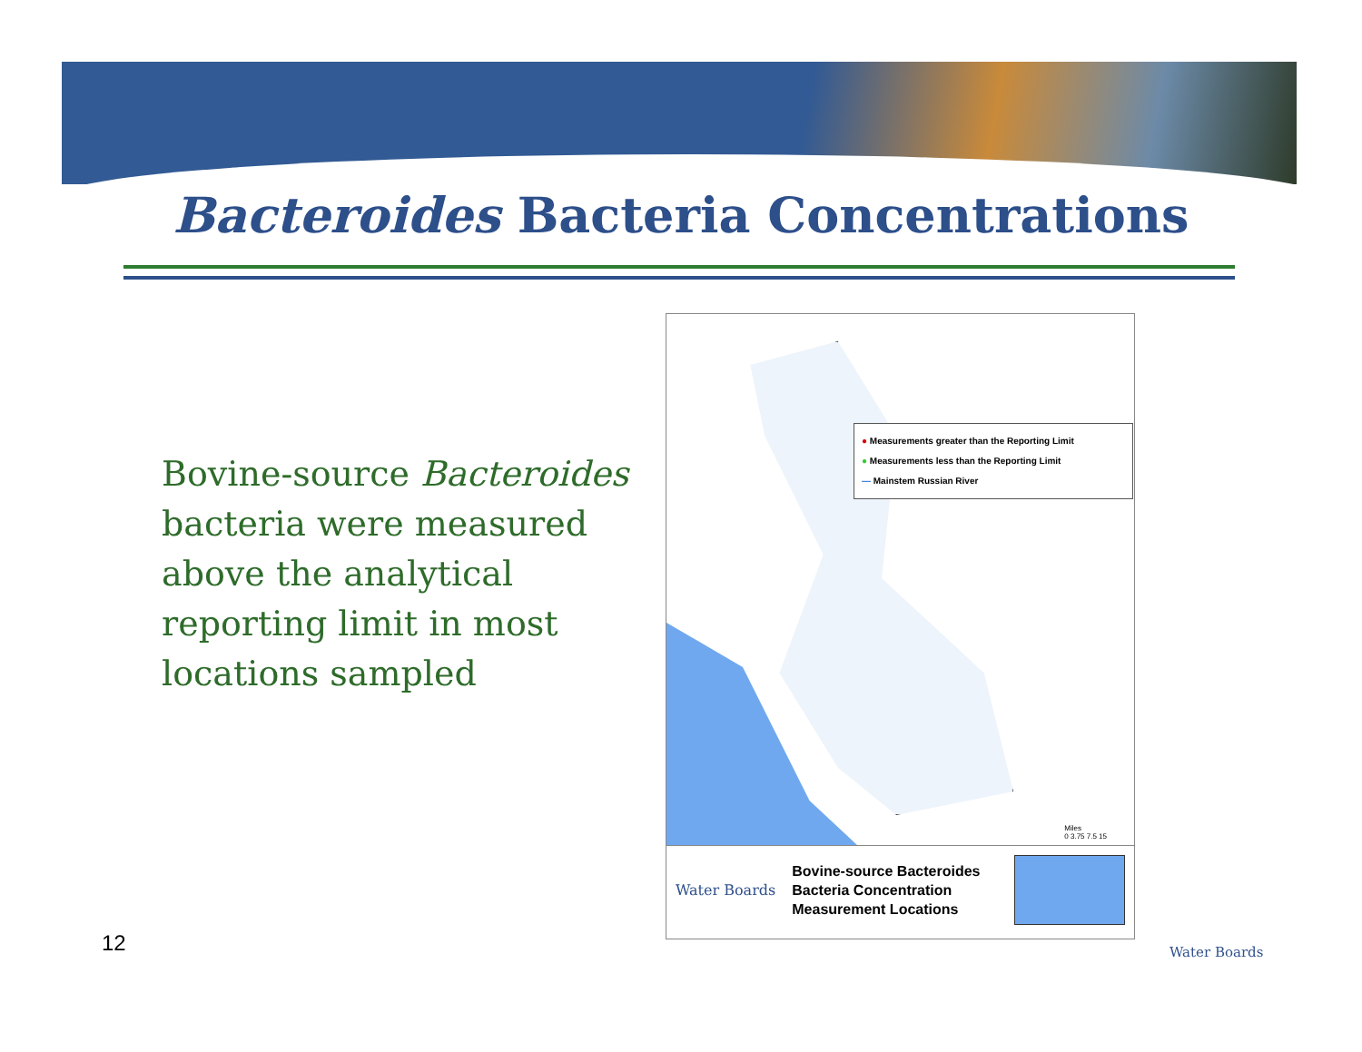Bacteroides Bacteria Concentrations
Bovine-source Bacteroides bacteria were measured above the analytical reporting limit in most locations sampled
● Measurements greater than the Reporting Limit
● Measurements less than the Reporting Limit
― Mainstem Russian River
Miles
0 3.75 7.5 15
Water Boards
Bovine-source Bacteroides
Bacteria Concentration
Measurement Locations
12 Water Boards